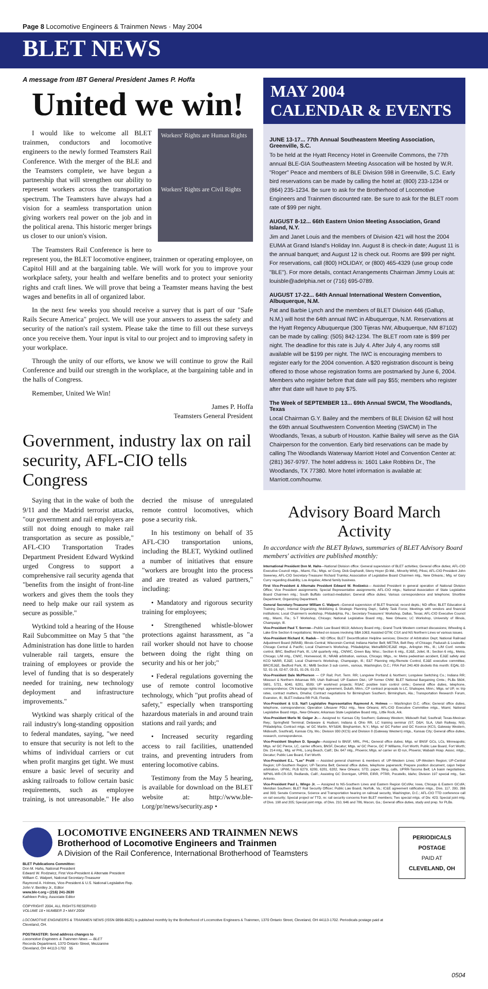Page 8 Locomotive Engineers & Trainmen News · May 2004
BLET NEWS
A message from IBT General President James P. Hoffa
United we win!
Workers' Rights are Human Rights
Workers' Rights are Civil Rights
I would like to welcome all BLET trainmen, conductors and locomotive engineers to the newly formed Teamsters Rail Conference. With the merger of the BLE and the Teamsters complete, we have begun a partnership that will strengthen our ability to represent workers across the transportation spectrum. The Teamsters have always had a vision for a seamless transportation union giving workers real power on the job and in the political arena. This historic merger brings us closer to our union's vision.
The Teamsters Rail Conference is here to represent you, the BLET locomotive engineer, trainmen or operating employee, on Capitol Hill and at the bargaining table. We will work for you to improve your workplace safety, your health and welfare benefits and to protect your seniority rights and craft lines. We will prove that being a Teamster means having the best wages and benefits in all of organized labor.
In the next few weeks you should receive a survey that is part of our "Safe Rails Secure America" project. We will use your answers to assess the safety and security of the nation's rail system. Please take the time to fill out these surveys once you receive them. Your input is vital to our project and to improving safety in your workplace.
Through the unity of our efforts, we know we will continue to grow the Rail Conference and build our strength in the workplace, at the bargaining table and in the halls of Congress.
Remember, United We Win!
James P. Hoffa
Teamsters General President
Government, industry lax on rail security, AFL-CIO tells Congress
Saying that in the wake of both the 9/11 and the Madrid terrorist attacks, "our government and rail employers are still not doing enough to make rail transportation as secure as possible," AFL-CIO Transportation Trades Department President Edward Wytkind urged Congress to support a comprehensive rail security agenda that "benefits from the insight of front-line workers and gives them the tools they need to help make our rail system as secure as possible."
Wytkind told a hearing of the House Rail Subcommittee on May 5 that "the Administration has done little to harden vulnerable rail targets, ensure the training of employees or provide the level of funding that is so desperately needed for training, new technology deployment and infrastructure improvements."
Wytkind was sharply critical of the rail industry's long-standing opposition to federal mandates, saying, "we need to ensure that security is not left to the whims of individual carriers or cut when profit margins get tight. We must ensure a basic level of security and asking railroads to follow certain basic requirements, such as employee training, is not unreasonable." He also decried the misuse of unregulated remote control locomotives, which pose a security risk.
In his testimony on behalf of 35 AFL-CIO transportation unions, including the BLET, Wytkind outlined a number of initiatives that ensure "workers are brought into the process and are treated as valued partners," including:
• Mandatory and rigorous security training for employees;
• Strengthened whistle-blower protections against harassment, as "a rail worker should not have to choose between doing the right thing on security and his or her job;"
• Federal regulations governing the use of remote control locomotive technology, which "put profits ahead of safety," especially when transporting hazardous materials in and around train stations and rail yards; and
• Increased security regarding access to rail facilities, unattended trains, and preventing intruders from entering locomotive cabins.
Testimony from the May 5 hearing, is available for download on the BLET website at: http://www.ble-t.org/pr/news/security.asp •
MAY 2004
CALENDAR & EVENTS
JUNE 13-17... 77th Annual Southeastern Meeting Association, Greenville, S.C.
To be held at the Hyatt Recency Hotel in Greenville Commons, the 77th annual BLE-GIA Southeastern Meeting Assocation will be hosted by W.R. "Roger" Peace and members of BLE Division 598 in Greenville, S.C. Early bird reservations can be made by calling the hotel at: (800) 233-1234 or (864) 235-1234. Be sure to ask for the Brotherhood of Locomotive Engineers and Trainmen discounted rate. Be sure to ask for the BLET room rate of $99 per night.
AUGUST 8-12... 66th Eastern Union Meeting Association, Grand Island, N.Y.
Jim and Janet Louis and the members of Division 421 will host the 2004 EUMA at Grand Island's Holiday Inn. August 8 is check-in date; August 11 is the annual banquet; and August 12 is check out. Rooms are $99 per night. For reservations, call (800) HOLIDAY, or (800) 465-4329 (use group code "BLE"). For more details, contact Arrangements Chairman Jimmy Louis at: louisble@adelphia.net or (716) 695-0789.
AUGUST 17-22... 64th Annual International Western Convention, Albuquerque, N.M.
Pat and Barbie Lynch and the members of BLET Division 446 (Gallup, N.M.) will host the 64th annual IWC in Albuquerque, N.M. Reservations at the Hyatt Regency Albuquerque (300 Tijeras NW, Albuquerque, NM 87102) can be made by calling: (505) 842-1234. The BLET room rate is $99 per night. The deadline for this rate is July 4. After July 4, any rooms still available will be $199 per night. The IWC is encouraging members to register early for the 2004 convention. A $20 registration discount is being offered to those whose registration forms are postmarked by June 6, 2004. Members who register before that date will pay $55; members who register after that date will have to pay $75.
The Week of SEPTEMBER 13... 69th Annual SWCM, The Woodlands, Texas
Local Chairman G.Y. Bailey and the members of BLE Division 62 will host the 69th annual Southwestern Convention Meeting (SWCM) in The Woodlands, Texas, a suburb of Houston. Kathie Bailey will serve as the GIA Chairperson for the convention. Early bird reservations can be made by calling The Woodlands Waterway Marriott Hotel and Convention Center at: (281) 367-9797. The hotel address is: 1601 Lake Robbins Dr., The Woodlands, TX 77380. More hotel information is available at: Marriott.com/houmw.
Advisory Board March Activity
In accordance with the BLET Bylaws, summaries of BLET Advisory Board members' activities are published monthly:
International President Don M. Hahs—National Division office: General supervision of BLET activities; General office duties; AFL-CIO Executive Council mtgs., Miami, Fla.; Mtgs. w/ Cong. Dick Gephardt, Steny Hoyer (D-Md., Minority Whit), Pilosi, AFL-CIO President John Sweeney, AFL-CIO Secretary-Treasurer Richard Trumka; Association of Legislative Board Chairmen mtg., New Orleans.; Mtg. w/ Gary Curry regarding disability, Los Angeles; Attend family business.
First Vice-President & Alternate President Edward W. Rodzwicz— Assisted President in general operation of National Division Office; Vice President assignments; Special Representative assignments; AFL-CIO mtgs.; National Association of State Legislative Board Chairmen mtg.; South Buffalo contract-mediation; General office duties; Various correspondence and telephone; Shortline Department, Organizing Department.
General Secretary-Treasurer William C. Walpert—General supervision of BLET financial, record depts.; ND office; BLET Education & Training Dept.; Internal Organizing, Mobilizing & Strategic Planning Dept.; Safety Task Force; Meetings with vendors and financial institutions; Local Chairmen's workshop, Philadelphia, Pa.; Secretary-Treasurers' Workshop, Dallas, Texas; AFL-CIO Executive Council mtg., Miami, Fla.; S-T Workshop, Chicago; National Legislative Board mtg., New Orleans; LC Workshop, University of Illinois, Champaign, Ill.
Vice-President Paul T. Sorrow—Public Law Board 6619; Advisory Board mtg.; Grand Trunk Western contract discussions; Wheeling & Lake Erie Section 6 negotiations; Worked on issues involving SBA 1063; Assisted GTW, CSX and NS Northern Lines w/ various issues.
Vice-President Richard K. Radek— ND Office; BLET Decertification Helpline services; Director of Arbitration Dept; National Railroad Adjustment Board (NRAB); Illinois Central; Wisconsin Central; Indiana Harbor Belt; METRA; Belt Rwy. of Chicago; Paducah & Louisville; Chicago Central & Pacific; Local Chairmen's Workshop, Philadelphia; Metra/BRC/EJ&E mtgs., Arlington Hts., Ill.; L/M Conf. remote control, BRC, Bedford Park, Ill.; L/M quarterly mtg., CN/WC, Green Bay, Wisc.; Section 6 mtg., EJ&E, Joliet, Ill.; Section 6 mtg., Metra, Chicago; L/M mtg., CN/IC, Homewood, Ill.; NRAB arbitration, various, Chicago; Mtgs., re: Metra pedestrian accident, EJ&E safety and KCO NARR, EJ&E; Local Chairmen's Workshop, Champaign, Ill.; E&T Planning mtg./Remote Control, EJ&E executive committee, BRC/EJ&E, Bedford Park, Ill.; NMB Section 3 sub comm., various, Washington, D.C.; FRA Part 240.409 dockets this month: EQAL 02-52, 01-16, 02-67, 03-31, 01-26, 01-23.
Vice-President Dale McPherson — CP Rail; Port. Term. RR; Longview Portland & Northern; Longview Switching Co.; Indiana RR; Missouri & Northern Arkansas RR; Utah Railroad; UP Eastern Dist.; UP former CNW; BLET National Bargaining Cmte.; PLBs 5604, 5681, 5721, 6040, 6281, 6589; UP work/rest projects; RSAC positive train control cmte.; General office duties, telephone, correspondence; CN trackage rights impl. agreement, Duluth, Minn.; CP contract proposals to LC, Shakopee, Minn.; Mtgs. w/ UP, re: trip rates, contract matters, Omaha; Contract negotiations for Birmingham Southern, Birmingham, Ala.; Transportation Research Forum, Evanston, Ill.; BLET-Indiana RR PLB, Florida.
Vice-President & U.S. Nat'l Legislative Representative Raymond A. Holmes — Washington D.C. office; General office duties, telephone, correspondence; Operation Lifesaver PDLI mtg., New Orleans; AFL-CIO Executive Committee mtgs., Miami; National Legislative Board mtgs., New Orleans; Arkansas State Legislative Board mtg., Little Rock, Ark.
Vice-President Merle W. Geiger Jr.— Assigned to: Kansas City Southern; Gateway Western; Midsouth Rail; Southrail; Texas-Mexican Rwy.; Springfield Terminal; Delaware & Hudson; Indiana & Ohio RR, LC training seminar (ST, D&H, SLA, Utah Railway, NS), Philadelphia; Contract mtgs. w/ GC Martin, NYS&W, Binghamton, N.Y.; Mtgs. w/ GC Parker and GC Koonce (KCS, Gateway Western, Midsouth, Southrail), Kansas City, Mo.; Division 930 (KCS) and Division 8 (Gateway Western) mtgs., Kansas City; General office duties, research, correspondence.
Vice-President Stephen D. Speagle—Assigned to BNSF, MRL, PHL; General office duties; Mtgs. w/ BNSF GCs, LCs, Minneapolis; Mtgs. w/ GC Pierce, LC, carrier officers, BNSF, Decatur; Mtgs. w/ GC Pierce, GC P Williams, Fort Worth; Public Law Board, Fort Worth; Div. 214 mtg., Mtg. w/ PHL, Long Beach, Calif.; Div. 647 mtg., Phoenix; Mtgs. w/ carrier on ID run, Phoenix; Wabash Hosp. Assoc. mtgs., Decatur; Public Law Board, Fort Worth.
Vice-President E.L. "Lee" Pruitt — Assisted general chairmen & members of: UP-Western Lines; UP-Western Region; UP-Central Region; UP-Southern Region; UP-Tacoma Belt; General office duties, telephone paperwork; Prepare position document, cajun helper arbitration, UPWL; PLB 6279, 6280, 6281, 6282, New Orleans; STD, paper, filing, calls, UPRR-Tacoma Belt; LA basin negotiations, WPWL-WR-CR-SR, Redlands, Calif.; Assisting GC Donnigan, UPRR, EIRR, PTRR, Pocatello, Idaho; Division 197 special mtg., San Antonio.
Vice-President Paul L. Wingo Jr. — Assigned to NS-Southern Lines and Eastern Region GCofAs; Iowa, Chicago & Eastern GCofA; Meridian Southern; BLET Rail Security Officer; Public Law Board, Norfolk, Va.; IC&E agreement ratification mtgs., Divs. 117, 200, 266 and 393; Senate Commerce, Science and Transportation hearing on railroad security, Washington, D.C.; AFL-CIO TTD conference call on rail security; Special project w/ TTD, re: rail security concerns from BLET members; Two special mtgs. of Div. 423; Special joint mtg. of Divs. 198 and 205; Special joint mtgs. of Divs. 210, 646 and 786, Macon, Ga.; General office duties, study and prep. for PLBs.
LOCOMOTIVE ENGINEERS AND TRAINMEN NEWS
Brotherhood of Locomotive Engineers and Trainmen
A Division of the Rail Conference, International Brotherhood of Teamsters
BLET Publications Committee:
Don M. Hahs, National President
Edward W. Rodzwicz, First Vice-President & Alternate President
William C. Walpert, National Secretary-Treasurer
Raymond A. Holmes, Vice-President & U.S. National Legislative Rep.
John V. Bentley Jr., Editor
www.ble-t.org • (216) 241-2630
Kathleen Policy, Associate Editor
COPYRIGHT 2004, ALL RIGHTS RESERVED
VOLUME 18 • NUMBER 3 • MAY 2004
LOCOMOTIVE ENGINEERS & TRAINMEN NEWS (ISSN 0898-8625) is published monthly by the Brotherhood of Locomotive Engineers & Trainmen, 1370 Ontario Street, Cleveland, OH 44113-1702. Periodicals postage paid at Cleveland, OH.
POSTMASTER: Send address changes to
Locomotive Engineers & Trainmen News — BLET
Records Department, 1370 Ontario Street, Mezzanine
Cleveland, OH 44113-1702 55
PERIODICALS
POSTAGE
PAID AT
CLEVELAND, OH
0504